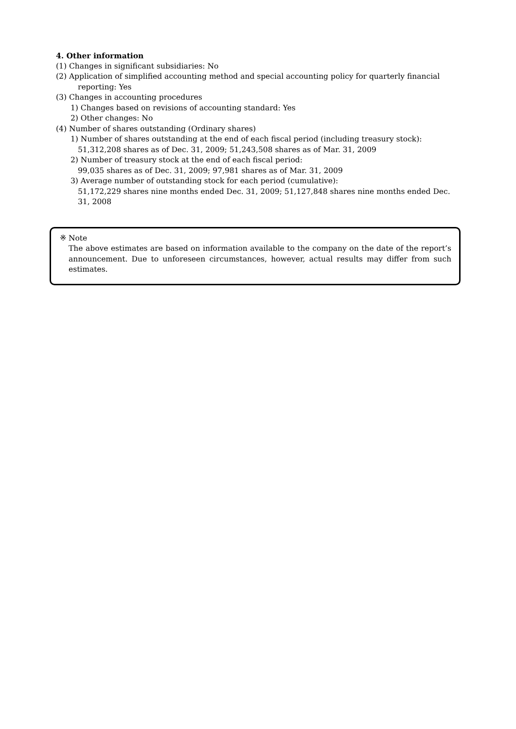4. Other information
(1) Changes in significant subsidiaries: No
(2) Application of simplified accounting method and special accounting policy for quarterly financial reporting: Yes
(3) Changes in accounting procedures
1) Changes based on revisions of accounting standard: Yes
2) Other changes: No
(4) Number of shares outstanding (Ordinary shares)
1) Number of shares outstanding at the end of each fiscal period (including treasury stock):
51,312,208 shares as of Dec. 31, 2009; 51,243,508 shares as of Mar. 31, 2009
2) Number of treasury stock at the end of each fiscal period:
99,035 shares as of Dec. 31, 2009; 97,981 shares as of Mar. 31, 2009
3) Average number of outstanding stock for each period (cumulative):
51,172,229 shares nine months ended Dec. 31, 2009; 51,127,848 shares nine months ended Dec. 31, 2008
※ Note
The above estimates are based on information available to the company on the date of the report’s announcement. Due to unforeseen circumstances, however, actual results may differ from such estimates.